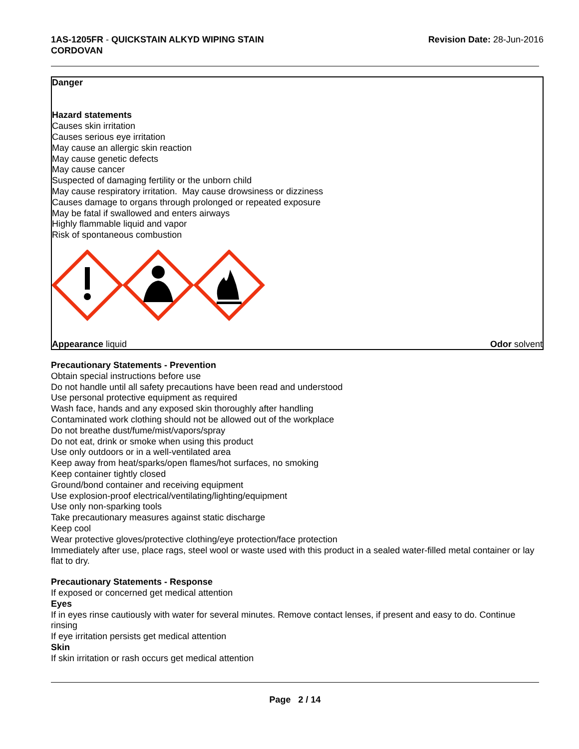1AS-1205FR - QUICKSTAIN ALKYD WIPING STAIN
CORDOVAN
Revision Date: 28-Jun-2016
Danger
Hazard statements
Causes skin irritation
Causes serious eye irritation
May cause an allergic skin reaction
May cause genetic defects
May cause cancer
Suspected of damaging fertility or the unborn child
May cause respiratory irritation. May cause drowsiness or dizziness
Causes damage to organs through prolonged or repeated exposure
May be fatal if swallowed and enters airways
Highly flammable liquid and vapor
Risk of spontaneous combustion
Appearance liquid Odor solvent
Precautionary Statements - Prevention
Obtain special instructions before use
Do not handle until all safety precautions have been read and understood
Use personal protective equipment as required
Wash face, hands and any exposed skin thoroughly after handling
Contaminated work clothing should not be allowed out of the workplace
Do not breathe dust/fume/mist/vapors/spray
Do not eat, drink or smoke when using this product
Use only outdoors or in a well-ventilated area
Keep away from heat/sparks/open flames/hot surfaces, no smoking
Keep container tightly closed
Ground/bond container and receiving equipment
Use explosion-proof electrical/ventilating/lighting/equipment
Use only non-sparking tools
Take precautionary measures against static discharge
Keep cool
Wear protective gloves/protective clothing/eye protection/face protection
Immediately after use, place rags, steel wool or waste used with this product in a sealed water-filled metal container or lay flat to dry.
Precautionary Statements - Response
If exposed or concerned get medical attention
Eyes
If in eyes rinse cautiously with water for several minutes. Remove contact lenses, if present and easy to do. Continue rinsing
If eye irritation persists get medical attention
Skin
If skin irritation or rash occurs get medical attention
Page 2 / 14